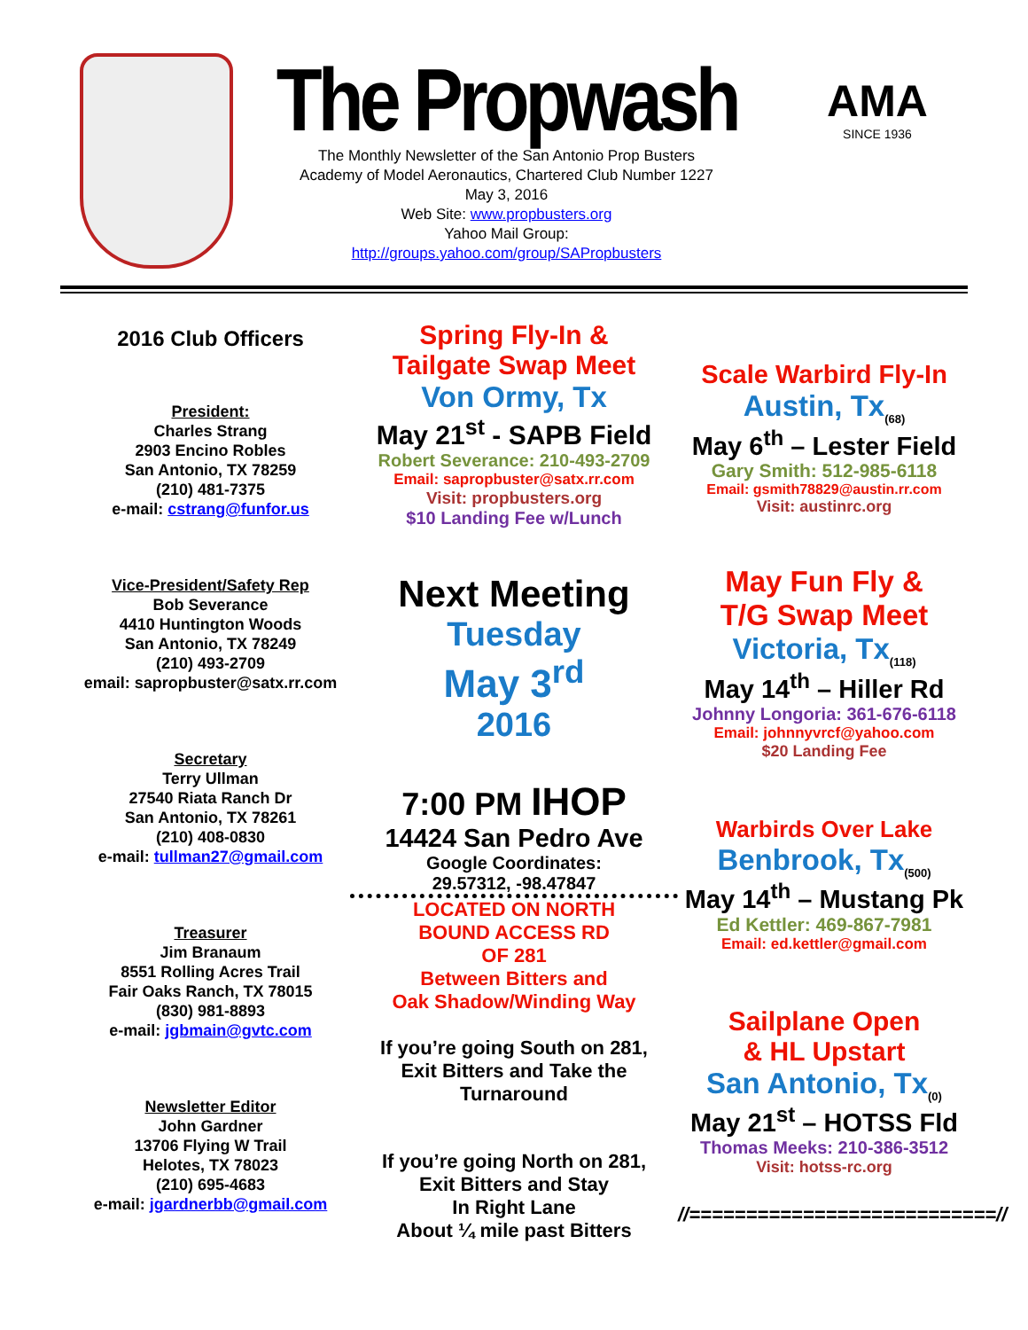The Propwash
The Monthly Newsletter of the San Antonio Prop Busters
Academy of Model Aeronautics, Chartered Club Number 1227
May 3, 2016
Web Site: www.propbusters.org
Yahoo Mail Group:
http://groups.yahoo.com/group/SAPropbusters
AMA
SINCE 1936
2016 Club Officers
President:
Charles Strang
2903 Encino Robles
San Antonio, TX 78259
(210) 481-7375
e-mail: cstrang@funfor.us
Vice-President/Safety Rep
Bob Severance
4410 Huntington Woods
San Antonio, TX 78249
(210) 493-2709
email: sapropbuster@satx.rr.com
Secretary
Terry Ullman
27540 Riata Ranch Dr
San Antonio, TX 78261
(210) 408-0830
e-mail: tullman27@gmail.com
Treasurer
Jim Branaum
8551 Rolling Acres Trail
Fair Oaks Ranch, TX 78015
(830) 981-8893
e-mail: jgbmain@gvtc.com
Newsletter Editor
John Gardner
13706 Flying W Trail
Helotes, TX 78023
(210) 695-4683
e-mail: jgardnerbb@gmail.com
Spring Fly-In &
Tailgate Swap Meet
Von Ormy, Tx
May 21<sup>st</sup> - SAPB Field
Robert Severance: 210-493-2709
Email: sapropbuster@satx.rr.com
Visit: propbusters.org
$10 Landing Fee w/Lunch
Next Meeting
Tuesday
May 3<sup>rd</sup>
2016
7:00 PM IHOP
14424 San Pedro Ave
Google Coordinates:
29.57312, -98.47847
LOCATED ON NORTH
BOUND ACCESS RD
OF 281
Between Bitters and
Oak Shadow/Winding Way
If you’re going South on 281,
Exit Bitters and Take the
Turnaround
If you’re going North on 281,
Exit Bitters and Stay
In Right Lane
About ¼ mile past Bitters
Scale Warbird Fly-In
Austin, Tx<sub>(68)</sub>
May 6<sup>th</sup> – Lester Field
Gary Smith: 512-985-6118
Email: gsmith78829@austin.rr.com
Visit: austinrc.org
May Fun Fly &
T/G Swap Meet
Victoria, Tx<sub>(118)</sub>
May 14<sup>th</sup> – Hiller Rd
Johnny Longoria: 361-676-6118
Email: johnnyvrcf@yahoo.com
$20 Landing Fee
Warbirds Over Lake
Benbrook, Tx<sub>(500)</sub>
May 14<sup>th</sup> – Mustang Pk
Ed Kettler: 469-867-7981
Email: ed.kettler@gmail.com
Sailplane Open
& HL Upstart
San Antonio, Tx<sub>(0)</sub>
May 21<sup>st</sup> – HOTSS Fld
Thomas Meeks: 210-386-3512
Visit: hotss-rc.org
//===========================//